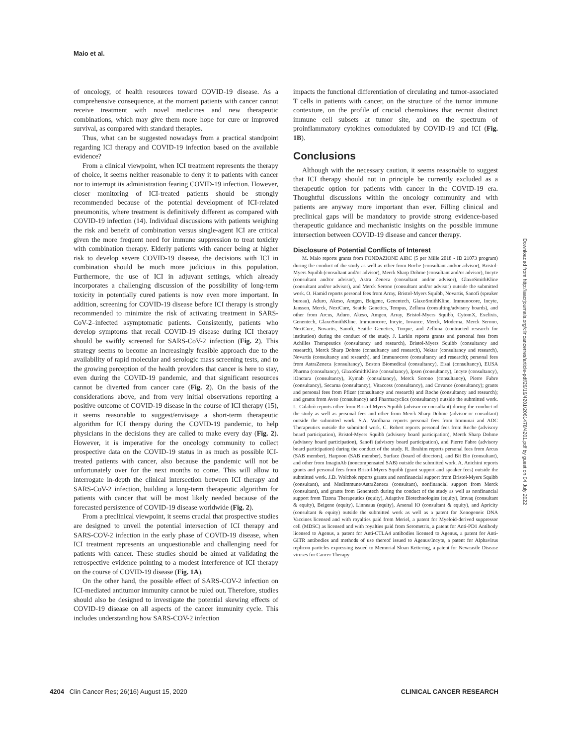Maio et al.
of oncology, of health resources toward COVID-19 disease. As a comprehensive consequence, at the moment patients with cancer cannot receive treatment with novel medicines and new therapeutic combinations, which may give them more hope for cure or improved survival, as compared with standard therapies.
Thus, what can be suggested nowadays from a practical standpoint regarding ICI therapy and COVID-19 infection based on the available evidence?
From a clinical viewpoint, when ICI treatment represents the therapy of choice, it seems neither reasonable to deny it to patients with cancer nor to interrupt its administration fearing COVID-19 infection. However, closer monitoring of ICI-treated patients should be strongly recommended because of the potential development of ICI-related pneumonitis, where treatment is definitively different as compared with COVID-19 infection (14). Individual discussions with patients weighing the risk and benefit of combination versus single-agent ICI are critical given the more frequent need for immune suppression to treat toxicity with combination therapy. Elderly patients with cancer being at higher risk to develop severe COVID-19 disease, the decisions with ICI in combination should be much more judicious in this population. Furthermore, the use of ICI in adjuvant settings, which already incorporates a challenging discussion of the possibility of long-term toxicity in potentially cured patients is now even more important. In addition, screening for COVID-19 disease before ICI therapy is strongly recommended to minimize the risk of activating treatment in SARS-CoV-2–infected asymptomatic patients. Consistently, patients who develop symptoms that recall COVID-19 disease during ICI therapy should be swiftly screened for SARS-CoV-2 infection (Fig. 2). This strategy seems to become an increasingly feasible approach due to the availability of rapid molecular and serologic mass screening tests, and to the growing perception of the health providers that cancer is here to stay, even during the COVID-19 pandemic, and that significant resources cannot be diverted from cancer care (Fig. 2). On the basis of the considerations above, and from very initial observations reporting a positive outcome of COVID-19 disease in the course of ICI therapy (15), it seems reasonable to suggest/envisage a short-term therapeutic algorithm for ICI therapy during the COVID-19 pandemic, to help physicians in the decisions they are called to make every day (Fig. 2). However, it is imperative for the oncology community to collect prospective data on the COVID-19 status in as much as possible ICI-treated patients with cancer, also because the pandemic will not be unfortunately over for the next months to come. This will allow to interrogate in-depth the clinical intersection between ICI therapy and SARS-CoV-2 infection, building a long-term therapeutic algorithm for patients with cancer that will be most likely needed because of the forecasted persistence of COVID-19 disease worldwide (Fig. 2).
From a preclinical viewpoint, it seems crucial that prospective studies are designed to unveil the potential intersection of ICI therapy and SARS-COV-2 infection in the early phase of COVID-19 disease, when ICI treatment represents an unquestionable and challenging need for patients with cancer. These studies should be aimed at validating the retrospective evidence pointing to a modest interference of ICI therapy on the course of COVID-19 disease (Fig. 1A).
On the other hand, the possible effect of SARS-COV-2 infection on ICI-mediated antitumor immunity cannot be ruled out. Therefore, studies should also be designed to investigate the potential skewing effects of COVID-19 disease on all aspects of the cancer immunity cycle. This includes understanding how SARS-COV-2 infection
impacts the functional differentiation of circulating and tumor-associated T cells in patients with cancer, on the structure of the tumor immune contexture, on the profile of crucial chemokines that recruit distinct immune cell subsets at tumor site, and on the spectrum of proinflammatory cytokines comodulated by COVID-19 and ICI (Fig. 1B).
Conclusions
Although with the necessary caution, it seems reasonable to suggest that ICI therapy should not in principle be currently excluded as a therapeutic option for patients with cancer in the COVID-19 era. Thoughtful discussions within the oncology community and with patients are anyway more important than ever. Filling clinical and preclinical gaps will be mandatory to provide strong evidence-based therapeutic guidance and mechanistic insights on the possible immune intersection between COVID-19 disease and cancer therapy.
Disclosure of Potential Conflicts of Interest
M. Maio reports grants from FONDAZIONE AIRC (5 per Mille 2018 - ID 21073 program) during the conduct of the study as well as other from Roche (consultant and/or advisor), Bristol-Myers Squibb (consultant and/or advisor), Merck Sharp Dohme (consultant and/or advisor), Incyte (consultant and/or advisor), Astra Zeneca (consultant and/or advisor), GlaxoSmithKline (consultant and/or advisor), and Merck Serono (consultant and/or advisor) outside the submitted work. O. Hamid reports personal fees from Array, Bristol-Myers Squibb, Novartis, Sanofi (speaker bureau), Aduro, Akeso, Amgen, Beigene, Genentech, GlaxoSmithKline, Immunocore, Incyte, Janssen, Merck, NextCure, Seattle Genetics, Tempus, Zelluna (consulting/advisory boards), and other from Arcus, Aduro, Akeso, Amgen, Array, Bristol-Myers Squibb, CytomX, Exelixis, Genentech, GlaxoSmithKline, Immunocore, Incyte, Iovance, Merck, Moderna, Merck Serono, NextCure, Novartis, Sanofi, Seattle Genetics, Torque, and Zelluna (contracted research for institution) during the conduct of the study. J. Larkin reports grants and personal fees from Achilles Therapeutics (consultancy and research), Bristol-Myers Squibb (consultancy and research), Merck Sharp Dohme (consultancy and research), Nektar (consultancy and research), Novartis (consultancy and research), and Immunocore (consultancy and research); personal fees from AstraZeneca (consultancy), Boston Biomedical (consultancy), Eisai (consultancy), EUSA Pharma (consultancy), GlaxoSmithKline (consultancy), Ipsen (consultancy), Incyte (consultancy), iOnctura (consultancy), Kymab (consultancy), Merck Sorono (consultancy), Pierre Fabre (consultancy), Secarna (consultancy), Vitaccess (consultancy), and Covance (consultancy); grants and personal fees from Pfizer (consultancy and research) and Roche (consultancy and research); and grants from Aveo (consultancy) and Pharmacyclics (consultancy) outside the submitted work. L. Calabrò reports other from Bristol-Myers Squibb (advisor or consultant) during the conduct of the study as well as personal fees and other from Merck Sharp Dohme (advisor or consultant) outside the submitted work. S.A. Vardhana reports personal fees from Immunai and ADC Therapeutics outside the submitted work. C. Robert reports personal fees from Roche (advisory board participation), Bristol-Myers Squibb (advisory board participation), Merck Sharp Dohme (advisory board participation), Sanofi (advisory board participation), and Pierre Fabre (advisory board participation) during the conduct of the study. R. Ibrahim reports personal fees from Arcus (SAB member), Harpoon (SAB member), Surface (board of directors), and Bit Bio (consultant), and other from ImaginAb (noncompensated SAB) outside the submitted work. A. Anichini reports grants and personal fees from Bristol-Myers Squibb (grant support and speaker fees) outside the submitted work. J.D. Wolchok reports grants and nonfinancial support from Bristol-Myers Squibb (consultant), and MedImmune/AstraZeneca (consultant), nonfinancial support from Merck (consultant), and grants from Genentech during the conduct of the study as well as nonfinancial support from Tizona Therapeutics (equity), Adaptive Biotechnologies (equity), Imvaq (consultant & equity), Beigene (equity), Linneaus (equity), Arsenal IO (consultant & equity), and Apricity (consultant & equity) outside the submitted work as well as a patent for Xenogeneic DNA Vaccines licensed and with royalties paid from Meriel, a patent for Myeloid-derived suppressor cell (MDSC) as licensed and with royalties paid from Serometrix, a patent for Anti-PD1 Antibody licensed to Agenus, a patent for Anti-CTLA4 antibodies licensed to Agenus, a patent for Anti-GITR antibodies and methods of use thereof issued to Agenus/Incyte, a patent for Alphavirus replicon particles expressing issued to Memorial Sloan Kettering, a patent for Newcastle Disease viruses for Cancer Therapy
Downloaded from http://aacrjournals.org/clincancerres/article-pdf/26/16/4201/2061478/4201.pdf by guest on 04 July 2022
4204 Clin Cancer Res; 26(16) August 15, 2020 CLINICAL CANCER RESEARCH